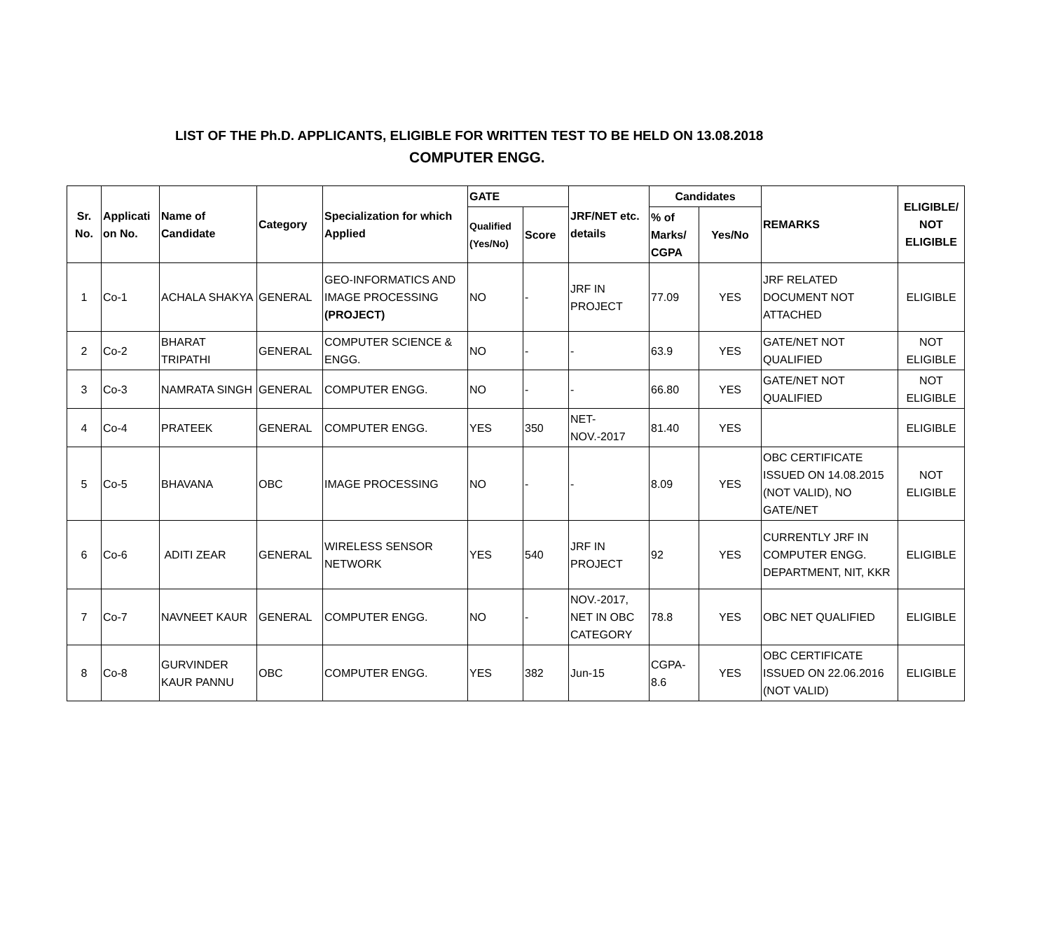LIST OF THE Ph.D. APPLICANTS, ELIGIBLE FOR WRITTEN TEST TO BE HELD ON 13.08.2018
COMPUTER ENGG.
| Sr. No. | Applicati on No. | Name of Candidate | Category | Specialization for which Applied | GATE | | JRF/NET etc. details | Candidates | | REMARKS | ELIGIBLE/ NOT ELIGIBLE |
| --- | --- | --- | --- | --- | --- | --- | --- | --- | --- | --- | --- |
| | | | | | Qualified (Yes/No) | Score | | % of Marks/ CGPA | Yes/No | | |
| 1 | Co-1 | ACHALA SHAKYA | GENERAL | GEO-INFORMATICS AND IMAGE PROCESSING (PROJECT) | NO | - | JRF IN PROJECT | 77.09 | YES | JRF RELATED DOCUMENT NOT ATTACHED | ELIGIBLE |
| 2 | Co-2 | BHARAT TRIPATHI | GENERAL | COMPUTER SCIENCE & ENGG. | NO | - | - | 63.9 | YES | GATE/NET NOT QUALIFIED | NOT ELIGIBLE |
| 3 | Co-3 | NAMRATA SINGH | GENERAL | COMPUTER ENGG. | NO | - | - | 66.80 | YES | GATE/NET NOT QUALIFIED | NOT ELIGIBLE |
| 4 | Co-4 | PRATEEK | GENERAL | COMPUTER ENGG. | YES | 350 | NET-NOV.-2017 | 81.40 | YES | | ELIGIBLE |
| 5 | Co-5 | BHAVANA | OBC | IMAGE PROCESSING | NO | - | - | 8.09 | YES | OBC CERTIFICATE ISSUED ON 14.08.2015 (NOT VALID), NO GATE/NET | NOT ELIGIBLE |
| 6 | Co-6 | ADITI ZEAR | GENERAL | WIRELESS SENSOR NETWORK | YES | 540 | JRF IN PROJECT | 92 | YES | CURRENTLY JRF IN COMPUTER ENGG. DEPARTMENT, NIT, KKR | ELIGIBLE |
| 7 | Co-7 | NAVNEET KAUR | GENERAL | COMPUTER ENGG. | NO | - | NOV.-2017, NET IN OBC CATEGORY | 78.8 | YES | OBC NET QUALIFIED | ELIGIBLE |
| 8 | Co-8 | GURVINDER KAUR PANNU | OBC | COMPUTER ENGG. | YES | 382 | Jun-15 | CGPA-8.6 | YES | OBC CERTIFICATE ISSUED ON 22.06.2016 (NOT VALID) | ELIGIBLE |